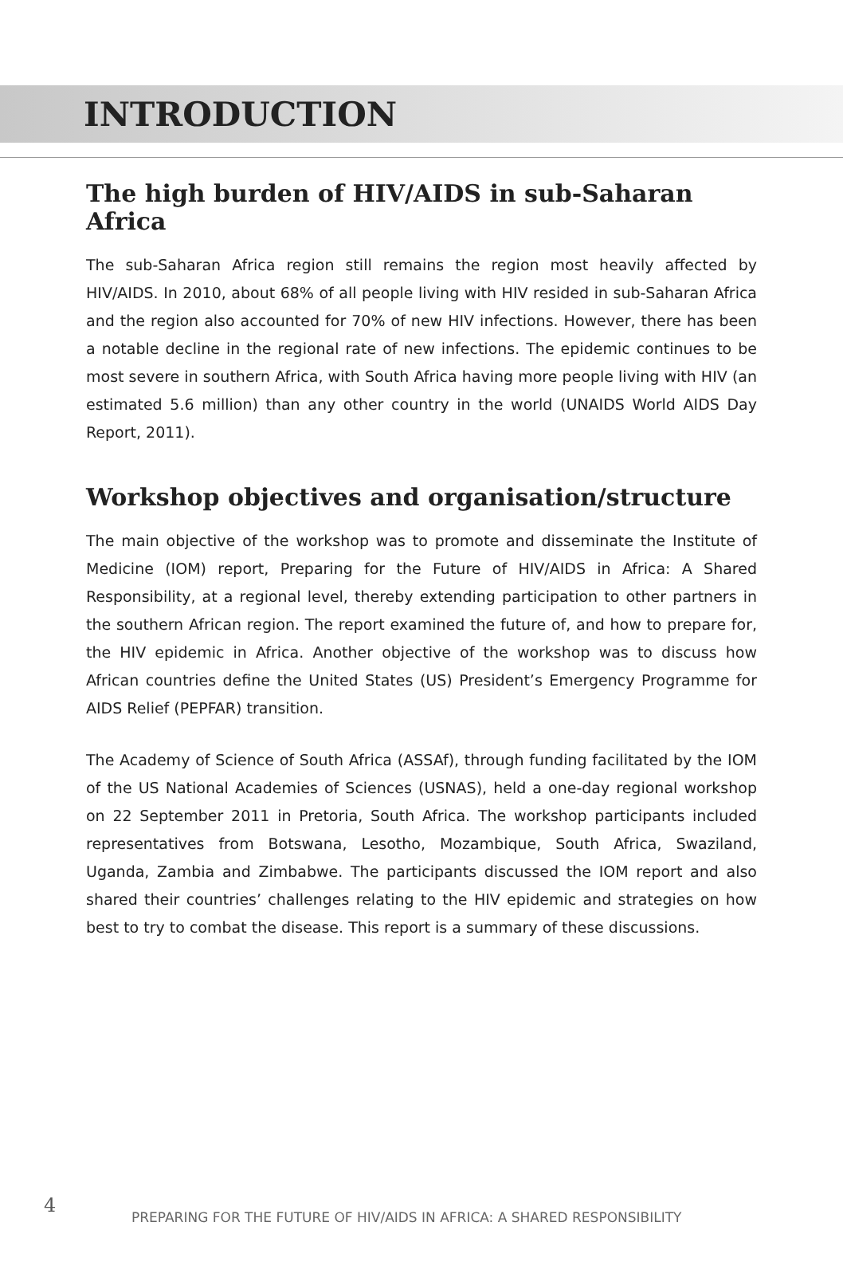INTRODUCTION
The high burden of HIV/AIDS in sub-Saharan Africa
The sub-Saharan Africa region still remains the region most heavily affected by HIV/AIDS. In 2010, about 68% of all people living with HIV resided in sub-Saharan Africa and the region also accounted for 70% of new HIV infections. However, there has been a notable decline in the regional rate of new infections. The epidemic continues to be most severe in southern Africa, with South Africa having more people living with HIV (an estimated 5.6 million) than any other country in the world (UNAIDS World AIDS Day Report, 2011).
Workshop objectives and organisation/structure
The main objective of the workshop was to promote and disseminate the Institute of Medicine (IOM) report, Preparing for the Future of HIV/AIDS in Africa: A Shared Responsibility, at a regional level, thereby extending participation to other partners in the southern African region. The report examined the future of, and how to prepare for, the HIV epidemic in Africa. Another objective of the workshop was to discuss how African countries define the United States (US) President’s Emergency Programme for AIDS Relief (PEPFAR) transition.
The Academy of Science of South Africa (ASSAf), through funding facilitated by the IOM of the US National Academies of Sciences (USNAS), held a one-day regional workshop on 22 September 2011 in Pretoria, South Africa. The workshop participants included representatives from Botswana, Lesotho, Mozambique, South Africa, Swaziland, Uganda, Zambia and Zimbabwe. The participants discussed the IOM report and also shared their countries’ challenges relating to the HIV epidemic and strategies on how best to try to combat the disease. This report is a summary of these discussions.
4
PREPARING FOR THE FUTURE OF HIV/AIDS IN AFRICA: A SHARED RESPONSIBILITY